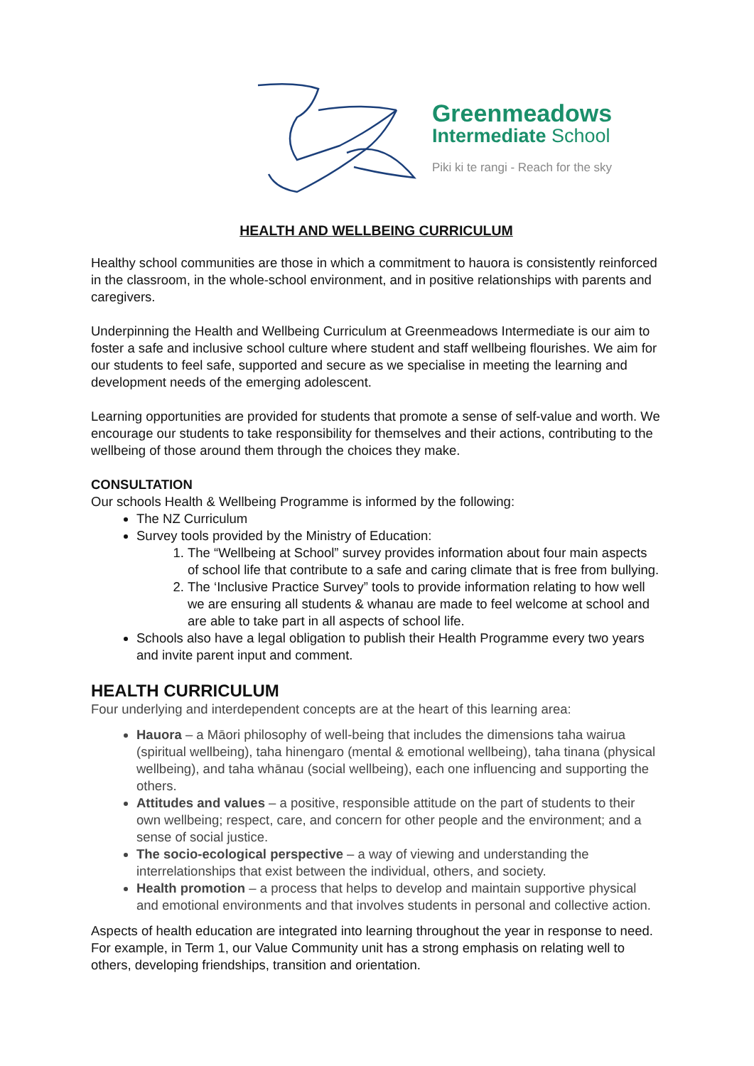Greenmeadows
Intermediate School
Piki ki te rangi - Reach for the sky
HEALTH AND WELLBEING CURRICULUM
Healthy school communities are those in which a commitment to hauora is consistently reinforced in the classroom, in the whole-school environment, and in positive relationships with parents and caregivers.
Underpinning the Health and Wellbeing Curriculum at Greenmeadows Intermediate is our aim to foster a safe and inclusive school culture where student and staff wellbeing flourishes. We aim for our students to feel safe, supported and secure as we specialise in meeting the learning and development needs of the emerging adolescent.
Learning opportunities are provided for students that promote a sense of self-value and worth. We encourage our students to take responsibility for themselves and their actions, contributing to the wellbeing of those around them through the choices they make.
CONSULTATION
Our schools Health & Wellbeing Programme is informed by the following:
The NZ Curriculum
Survey tools provided by the Ministry of Education:
1. The “Wellbeing at School” survey provides information about four main aspects of school life that contribute to a safe and caring climate that is free from bullying.
2. The ‘Inclusive Practice Survey” tools to provide information relating to how well we are ensuring all students & whanau are made to feel welcome at school and are able to take part in all aspects of school life.
Schools also have a legal obligation to publish their Health Programme every two years and invite parent input and comment.
HEALTH CURRICULUM
Four underlying and interdependent concepts are at the heart of this learning area:
Hauora – a Māori philosophy of well-being that includes the dimensions taha wairua (spiritual wellbeing), taha hinengaro (mental & emotional wellbeing), taha tinana (physical wellbeing), and taha whānau (social wellbeing), each one influencing and supporting the others.
Attitudes and values – a positive, responsible attitude on the part of students to their own wellbeing; respect, care, and concern for other people and the environment; and a sense of social justice.
The socio-ecological perspective – a way of viewing and understanding the interrelationships that exist between the individual, others, and society.
Health promotion – a process that helps to develop and maintain supportive physical and emotional environments and that involves students in personal and collective action.
Aspects of health education are integrated into learning throughout the year in response to need. For example, in Term 1, our Value Community unit has a strong emphasis on relating well to others, developing friendships, transition and orientation.